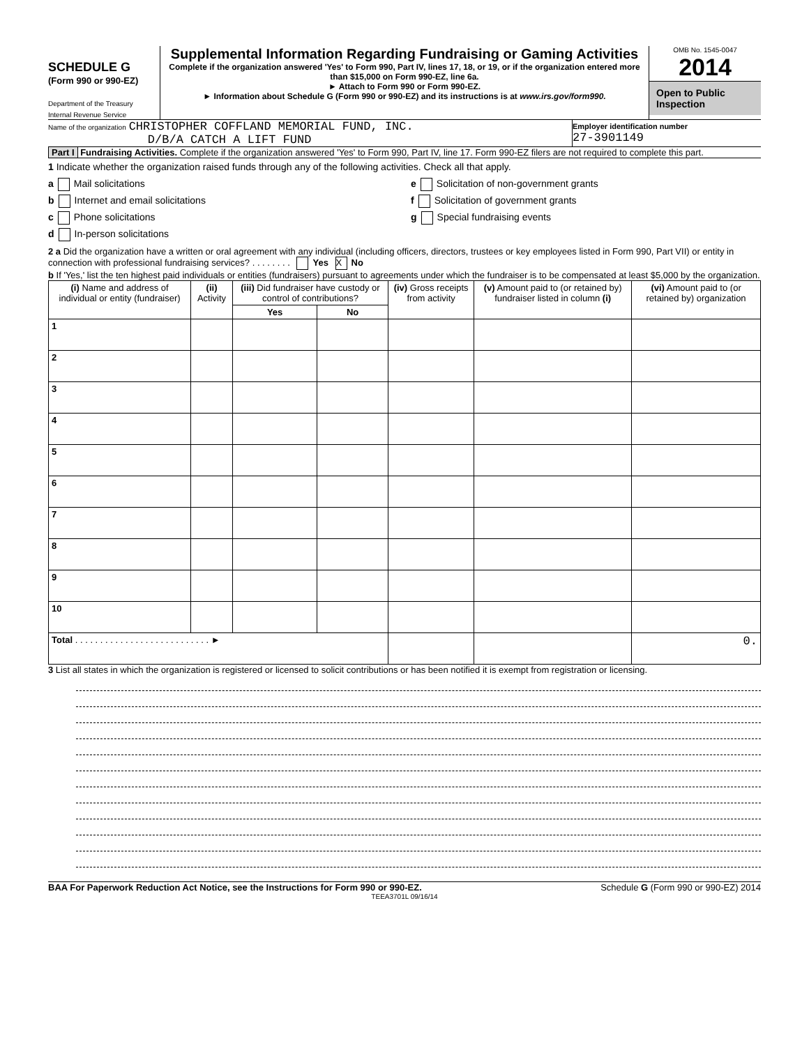SCHEDULE G
(Form 990 or 990-EZ)
Department of the Treasury
Internal Revenue Service
Supplemental Information Regarding Fundraising or Gaming Activities
Complete if the organization answered 'Yes' to Form 990, Part IV, lines 17, 18, or 19, or if the organization entered more than $15,000 on Form 990-EZ, line 6a.
► Attach to Form 990 or Form 990-EZ.
► Information about Schedule G (Form 990 or 990-EZ) and its instructions is at www.irs.gov/form990.
OMB No. 1545-0047
2014
Open to Public Inspection
Name of the organization CHRISTOPHER COFFLAND MEMORIAL FUND, INC.
D/B/A CATCH A LIFT FUND
Employer identification number
27-3901149
Part I Fundraising Activities. Complete if the organization answered 'Yes' to Form 990, Part IV, line 17. Form 990-EZ filers are not required to complete this part.
1 Indicate whether the organization raised funds through any of the following activities. Check all that apply.
a Mail solicitations
b Internet and email solicitations
c Phone solicitations
d In-person solicitations
e Solicitation of non-government grants
f Solicitation of government grants
g Special fundraising events
2 a Did the organization have a written or oral agreement with any individual (including officers, directors, trustees or key employees listed in Form 990, Part VII) or entity in connection with professional fundraising services? . . . . . . . . Yes X No
b If 'Yes,' list the ten highest paid individuals or entities (fundraisers) pursuant to agreements under which the fundraiser is to be compensated at least $5,000 by the organization.
| (i) Name and address of individual or entity (fundraiser) | (ii) Activity | (iii) Did fundraiser have custody or control of contributions? | | (iv) Gross receipts from activity | (v) Amount paid to (or retained by) fundraiser listed in column (i) | (vi) Amount paid to (or retained by) organization |
| --- | --- | --- | --- | --- | --- | --- |
| | | Yes | No | | | |
| 1 | | | | | | |
| 2 | | | | | | |
| 3 | | | | | | |
| 4 | | | | | | |
| 5 | | | | | | |
| 6 | | | | | | |
| 7 | | | | | | |
| 8 | | | | | | |
| 9 | | | | | | |
| 10 | | | | | | |
| Total . . . . . . . . . . . . . . . . . . . . . . . . . . . ► | | | | | | 0. |
3 List all states in which the organization is registered or licensed to solicit contributions or has been notified it is exempt from registration or licensing.
BAA For Paperwork Reduction Act Notice, see the Instructions for Form 990 or 990-EZ. Schedule G (Form 990 or 990-EZ) 2014
TEEA3701L 09/16/14